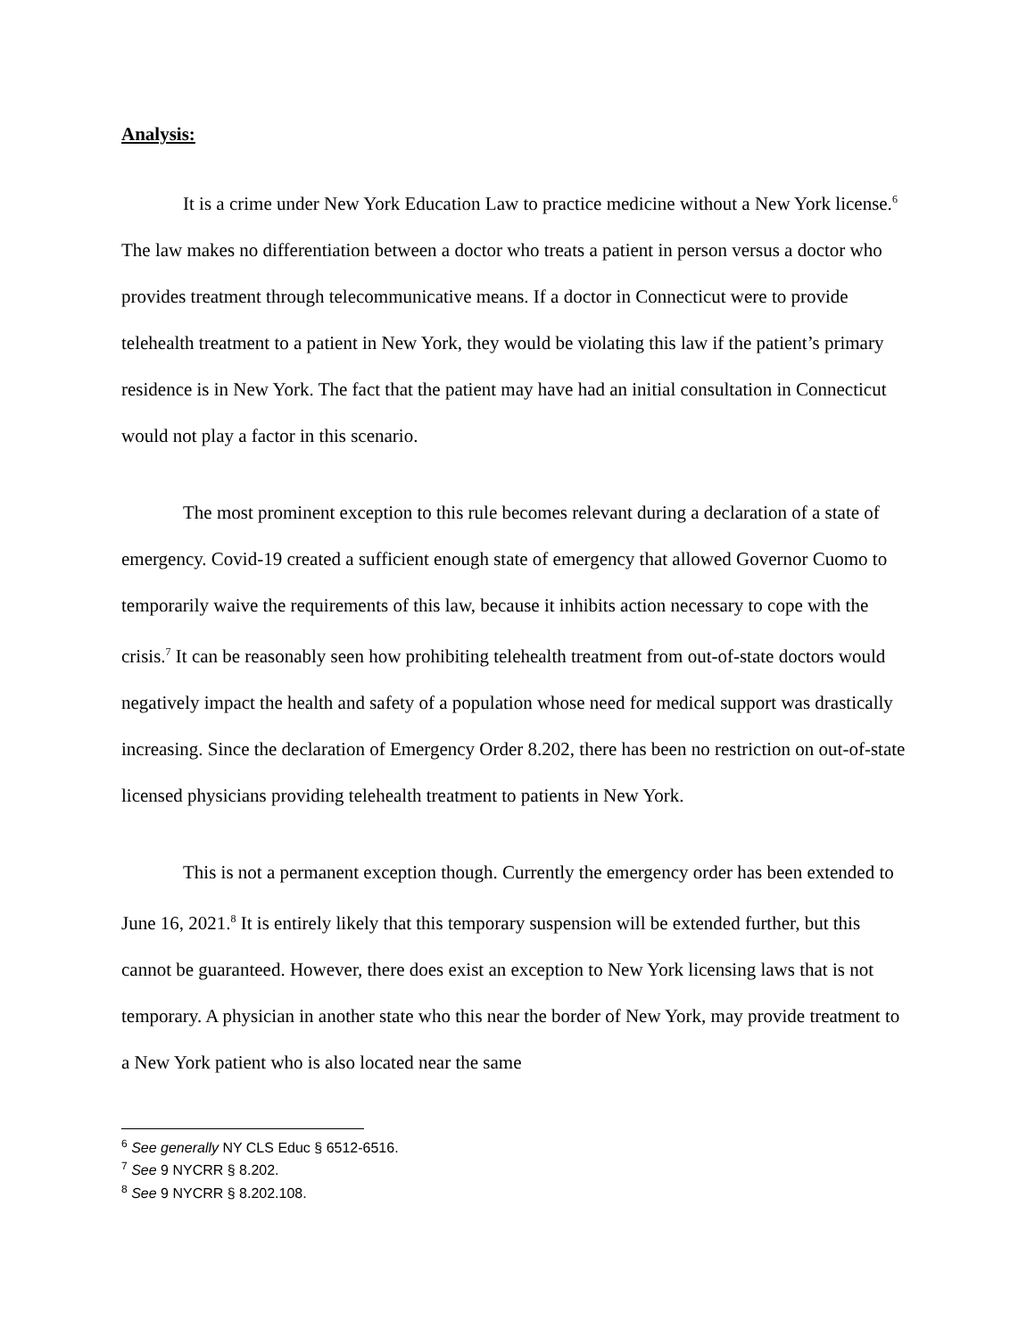Analysis:
It is a crime under New York Education Law to practice medicine without a New York license.<sup>6</sup> The law makes no differentiation between a doctor who treats a patient in person versus a doctor who provides treatment through telecommunicative means. If a doctor in Connecticut were to provide telehealth treatment to a patient in New York, they would be violating this law if the patient’s primary residence is in New York. The fact that the patient may have had an initial consultation in Connecticut would not play a factor in this scenario.
The most prominent exception to this rule becomes relevant during a declaration of a state of emergency. Covid-19 created a sufficient enough state of emergency that allowed Governor Cuomo to temporarily waive the requirements of this law, because it inhibits action necessary to cope with the crisis.<sup>7</sup> It can be reasonably seen how prohibiting telehealth treatment from out-of-state doctors would negatively impact the health and safety of a population whose need for medical support was drastically increasing. Since the declaration of Emergency Order 8.202, there has been no restriction on out-of-state licensed physicians providing telehealth treatment to patients in New York.
This is not a permanent exception though. Currently the emergency order has been extended to June 16, 2021.<sup>8</sup> It is entirely likely that this temporary suspension will be extended further, but this cannot be guaranteed. However, there does exist an exception to New York licensing laws that is not temporary. A physician in another state who this near the border of New York, may provide treatment to a New York patient who is also located near the same
<sup>6</sup> See generally NY CLS Educ § 6512-6516.
<sup>7</sup> See 9 NYCRR § 8.202.
<sup>8</sup> See 9 NYCRR § 8.202.108.